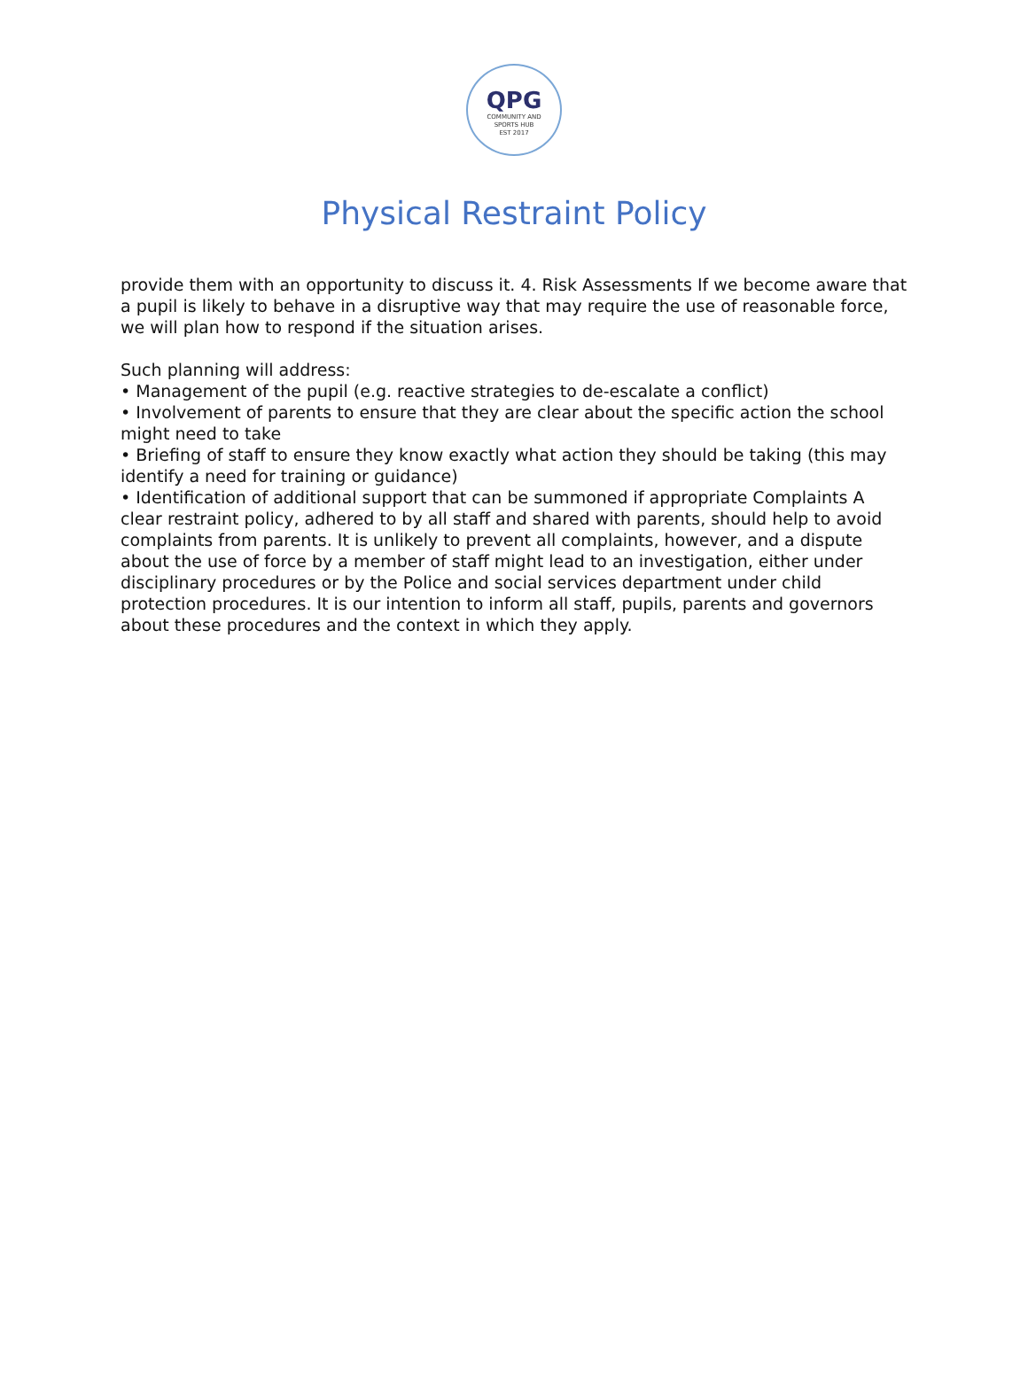QPG
COMMUNITY AND
SPORTS HUB
EST 2017
Physical Restraint Policy
provide them with an opportunity to discuss it. 4. Risk Assessments If we become aware that a pupil is likely to behave in a disruptive way that may require the use of reasonable force, we will plan how to respond if the situation arises.
Such planning will address:
• Management of the pupil (e.g. reactive strategies to de-escalate a conflict)
• Involvement of parents to ensure that they are clear about the specific action the school might need to take
• Briefing of staff to ensure they know exactly what action they should be taking (this may identify a need for training or guidance)
• Identification of additional support that can be summoned if appropriate Complaints A clear restraint policy, adhered to by all staff and shared with parents, should help to avoid complaints from parents. It is unlikely to prevent all complaints, however, and a dispute about the use of force by a member of staff might lead to an investigation, either under disciplinary procedures or by the Police and social services department under child protection procedures. It is our intention to inform all staff, pupils, parents and governors about these procedures and the context in which they apply.